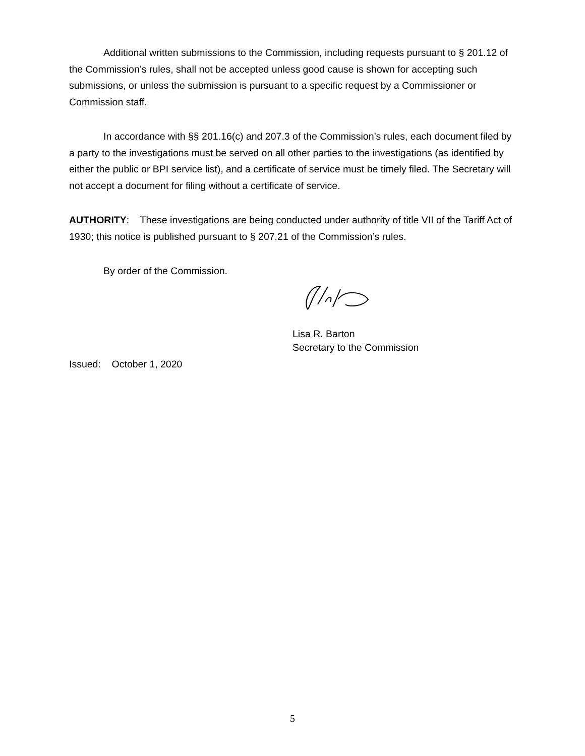Additional written submissions to the Commission, including requests pursuant to § 201.12 of the Commission’s rules, shall not be accepted unless good cause is shown for accepting such submissions, or unless the submission is pursuant to a specific request by a Commissioner or Commission staff.
In accordance with §§ 201.16(c) and 207.3 of the Commission’s rules, each document filed by a party to the investigations must be served on all other parties to the investigations (as identified by either the public or BPI service list), and a certificate of service must be timely filed. The Secretary will not accept a document for filing without a certificate of service.
AUTHORITY: These investigations are being conducted under authority of title VII of the Tariff Act of 1930; this notice is published pursuant to § 207.21 of the Commission’s rules.
By order of the Commission.
Lisa R. Barton
Secretary to the Commission
Issued: October 1, 2020
5